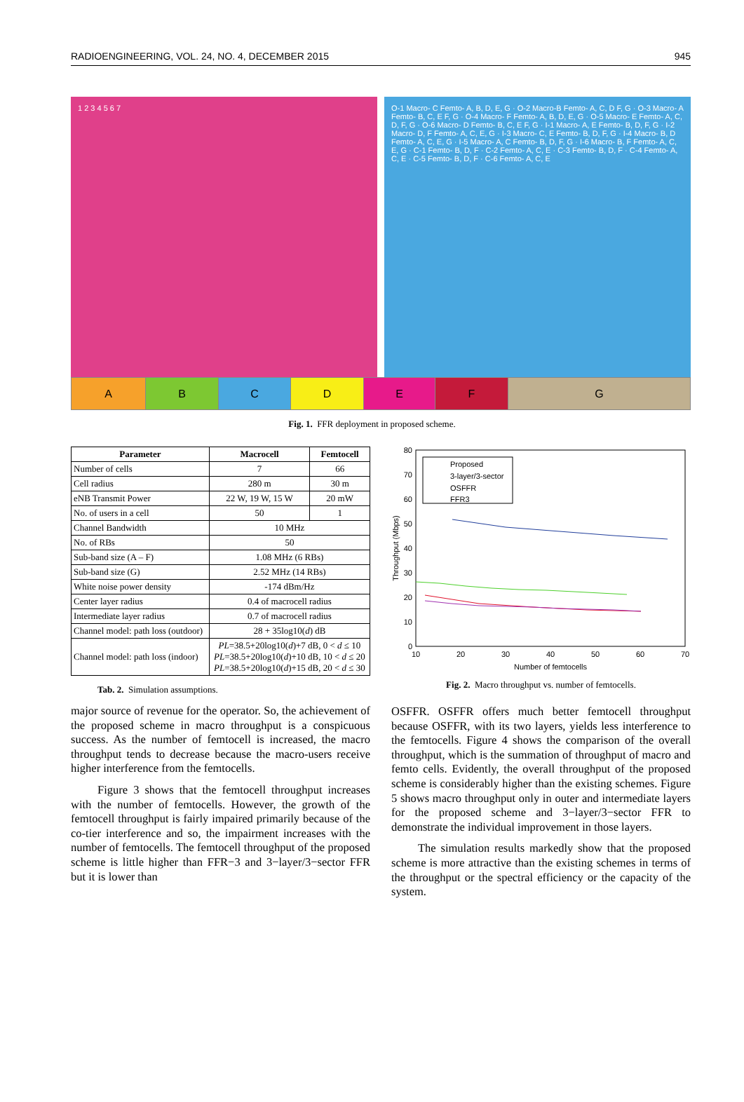RADIOENGINEERING, VOL. 24, NO. 4, DECEMBER 2015 945
1 2 3 4 5 6 7 O-1 Macro- C Femto- A, B, D, E, G · O-2 Macro-B Femto- A, C, D F, G · O-3 Macro- A Femto- B, C, E F, G · O-4 Macro- F Femto- A, B, D, E, G · O-5 Macro- E Femto- A, C, D, F, G · O-6 Macro- D Femto- B, C, E F, G · I-1 Macro- A, E Femto- B, D, F, G · I-2 Macro- D, F Femto- A, C, E, G · I-3 Macro- C, E Femto- B, D, F, G · I-4 Macro- B, D Femto- A, C, E, G · I-5 Macro- A, C Femto- B, D, F, G · I-6 Macro- B, F Femto- A, C, E, G · C-1 Femto- B, D, F · C-2 Femto- A, C, E · C-3 Femto- B, D, F · C-4 Femto- A, C, E · C-5 Femto- B, D, F · C-6 Femto- A, C, E
A B C D E F G
Fig. 1. FFR deployment in proposed scheme.
| Parameter | Macrocell | Femtocell |
| --- | --- | --- |
| Number of cells | 7 | 66 |
| Cell radius | 280 m | 30 m |
| eNB Transmit Power | 22 W, 19 W, 15 W | 20 mW |
| No. of users in a cell | 50 | 1 |
| Channel Bandwidth | 10 MHz | |
| No. of RBs | 50 | |
| Sub-band size (A – F) | 1.08 MHz (6 RBs) | |
| Sub-band size (G) | 2.52 MHz (14 RBs) | |
| White noise power density | -174 dBm/Hz | |
| Center layer radius | 0.4 of macrocell radius | |
| Intermediate layer radius | 0.7 of macrocell radius | |
| Channel model: path loss (outdoor) | 28 + 35log10( d ) dB | |
| Channel model: path loss (indoor) | PL =38.5+20log10( d )+7 dB, 0 < d ≤ 10 PL =38.5+20log10( d )+10 dB, 10 < d ≤ 20 PL =38.5+20log10( d )+15 dB, 20 < d ≤ 30 | |
Tab. 2. Simulation assumptions.
major source of revenue for the operator. So, the achievement of the proposed scheme in macro throughput is a conspicuous success. As the number of femtocell is increased, the macro throughput tends to decrease because the macro-users receive higher interference from the femtocells.
Figure 3 shows that the femtocell throughput increases with the number of femtocells. However, the growth of the femtocell throughput is fairly impaired primarily because of the co-tier interference and so, the impairment increases with the number of femtocells. The femtocell throughput of the proposed scheme is little higher than FFR−3 and 3−layer/3−sector FFR but it is lower than
80
70
60
50
40
30
20
10
0
10
20
30
40
50
60
70
Number of femtocells
Throughput (Mbps)
Proposed
3-layer/3-sector
OSFFR
FFR3
Fig. 2. Macro throughput vs. number of femtocells.
OSFFR. OSFFR offers much better femtocell throughput because OSFFR, with its two layers, yields less interference to the femtocells. Figure 4 shows the comparison of the overall throughput, which is the summation of throughput of macro and femto cells. Evidently, the overall throughput of the proposed scheme is considerably higher than the existing schemes. Figure 5 shows macro throughput only in outer and intermediate layers for the proposed scheme and 3−layer/3−sector FFR to demonstrate the individual improvement in those layers.
The simulation results markedly show that the proposed scheme is more attractive than the existing schemes in terms of the throughput or the spectral efficiency or the capacity of the system.